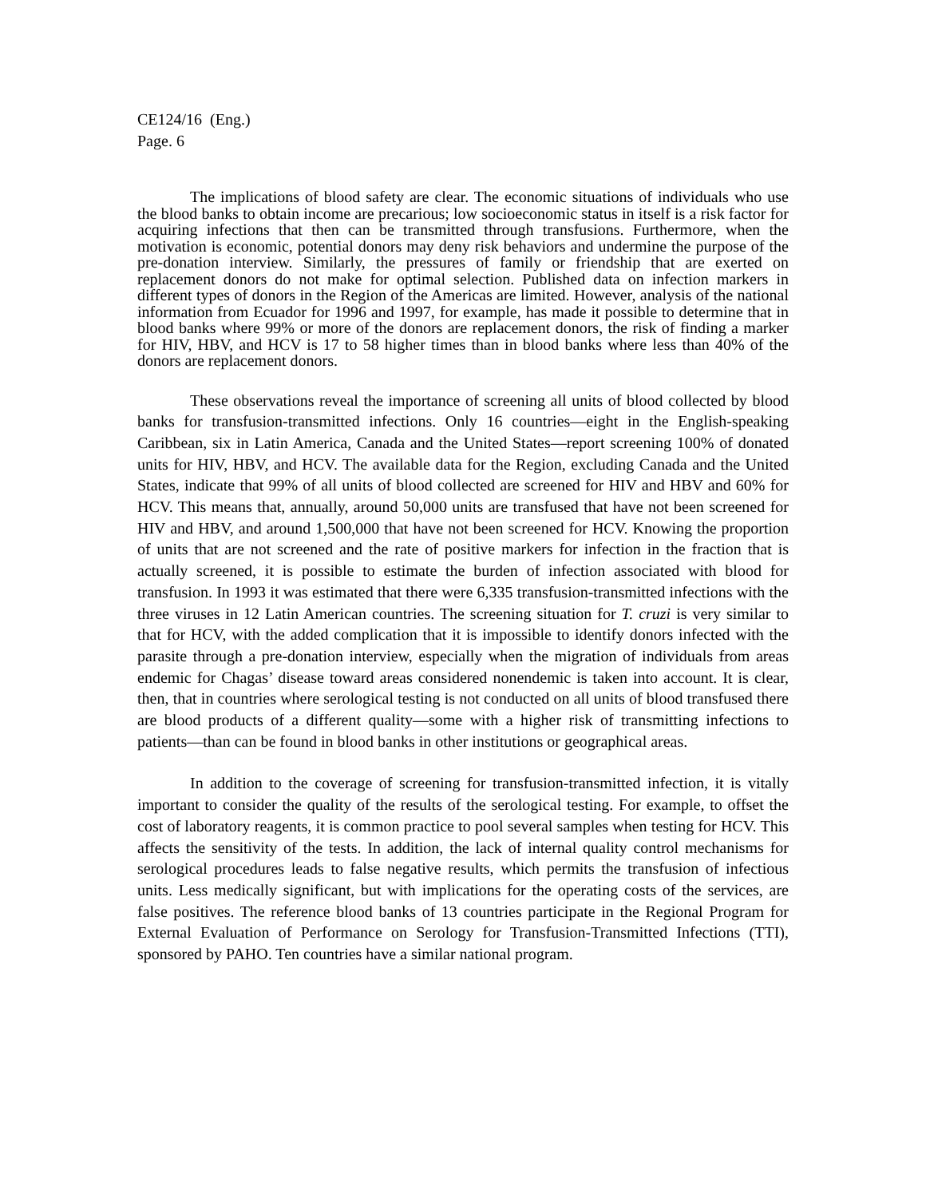CE124/16 (Eng.)
Page. 6
The implications of blood safety are clear. The economic situations of individuals who use the blood banks to obtain income are precarious; low socioeconomic status in itself is a risk factor for acquiring infections that then can be transmitted through transfusions. Furthermore, when the motivation is economic, potential donors may deny risk behaviors and undermine the purpose of the pre-donation interview. Similarly, the pressures of family or friendship that are exerted on replacement donors do not make for optimal selection. Published data on infection markers in different types of donors in the Region of the Americas are limited. However, analysis of the national information from Ecuador for 1996 and 1997, for example, has made it possible to determine that in blood banks where 99% or more of the donors are replacement donors, the risk of finding a marker for HIV, HBV, and HCV is 17 to 58 higher times than in blood banks where less than 40% of the donors are replacement donors.
These observations reveal the importance of screening all units of blood collected by blood banks for transfusion-transmitted infections. Only 16 countries—eight in the English-speaking Caribbean, six in Latin America, Canada and the United States—report screening 100% of donated units for HIV, HBV, and HCV. The available data for the Region, excluding Canada and the United States, indicate that 99% of all units of blood collected are screened for HIV and HBV and 60% for HCV. This means that, annually, around 50,000 units are transfused that have not been screened for HIV and HBV, and around 1,500,000 that have not been screened for HCV. Knowing the proportion of units that are not screened and the rate of positive markers for infection in the fraction that is actually screened, it is possible to estimate the burden of infection associated with blood for transfusion. In 1993 it was estimated that there were 6,335 transfusion-transmitted infections with the three viruses in 12 Latin American countries. The screening situation for T. cruzi is very similar to that for HCV, with the added complication that it is impossible to identify donors infected with the parasite through a pre-donation interview, especially when the migration of individuals from areas endemic for Chagas’ disease toward areas considered nonendemic is taken into account. It is clear, then, that in countries where serological testing is not conducted on all units of blood transfused there are blood products of a different quality—some with a higher risk of transmitting infections to patients—than can be found in blood banks in other institutions or geographical areas.
In addition to the coverage of screening for transfusion-transmitted infection, it is vitally important to consider the quality of the results of the serological testing. For example, to offset the cost of laboratory reagents, it is common practice to pool several samples when testing for HCV. This affects the sensitivity of the tests. In addition, the lack of internal quality control mechanisms for serological procedures leads to false negative results, which permits the transfusion of infectious units. Less medically significant, but with implications for the operating costs of the services, are false positives. The reference blood banks of 13 countries participate in the Regional Program for External Evaluation of Performance on Serology for Transfusion-Transmitted Infections (TTI), sponsored by PAHO. Ten countries have a similar national program.